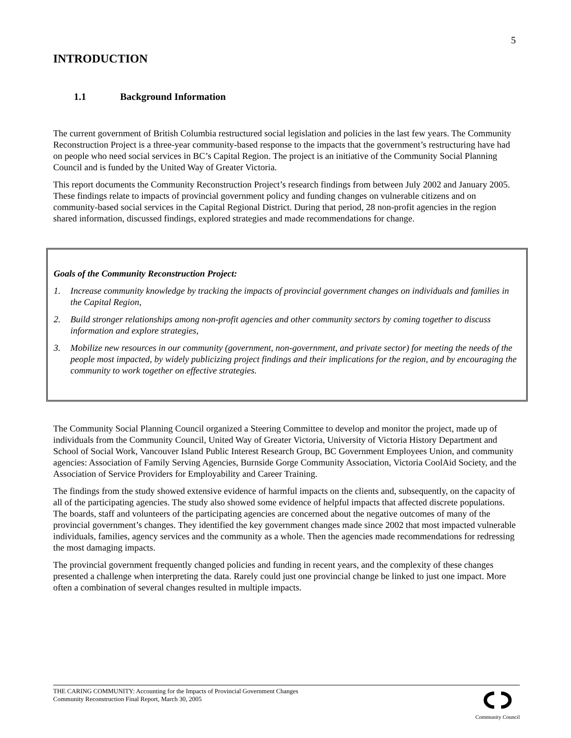5
INTRODUCTION
1.1 Background Information
The current government of British Columbia restructured social legislation and policies in the last few years. The Community Reconstruction Project is a three-year community-based response to the impacts that the government’s restructuring have had on people who need social services in BC’s Capital Region. The project is an initiative of the Community Social Planning Council and is funded by the United Way of Greater Victoria.
This report documents the Community Reconstruction Project’s research findings from between July 2002 and January 2005. These findings relate to impacts of provincial government policy and funding changes on vulnerable citizens and on community-based social services in the Capital Regional District. During that period, 28 non-profit agencies in the region shared information, discussed findings, explored strategies and made recommendations for change.
Goals of the Community Reconstruction Project:
1. Increase community knowledge by tracking the impacts of provincial government changes on individuals and families in the Capital Region,
2. Build stronger relationships among non-profit agencies and other community sectors by coming together to discuss information and explore strategies,
3. Mobilize new resources in our community (government, non-government, and private sector) for meeting the needs of the people most impacted, by widely publicizing project findings and their implications for the region, and by encouraging the community to work together on effective strategies.
The Community Social Planning Council organized a Steering Committee to develop and monitor the project, made up of individuals from the Community Council, United Way of Greater Victoria, University of Victoria History Department and School of Social Work, Vancouver Island Public Interest Research Group, BC Government Employees Union, and community agencies: Association of Family Serving Agencies, Burnside Gorge Community Association, Victoria CoolAid Society, and the Association of Service Providers for Employability and Career Training.
The findings from the study showed extensive evidence of harmful impacts on the clients and, subsequently, on the capacity of all of the participating agencies. The study also showed some evidence of helpful impacts that affected discrete populations. The boards, staff and volunteers of the participating agencies are concerned about the negative outcomes of many of the provincial government’s changes. They identified the key government changes made since 2002 that most impacted vulnerable individuals, families, agency services and the community as a whole. Then the agencies made recommendations for redressing the most damaging impacts.
The provincial government frequently changed policies and funding in recent years, and the complexity of these changes presented a challenge when interpreting the data. Rarely could just one provincial change be linked to just one impact. More often a combination of several changes resulted in multiple impacts.
THE CARING COMMUNITY: Accounting for the Impacts of Provincial Government Changes
Community Reconstruction Final Report, March 30, 2005
Community Council